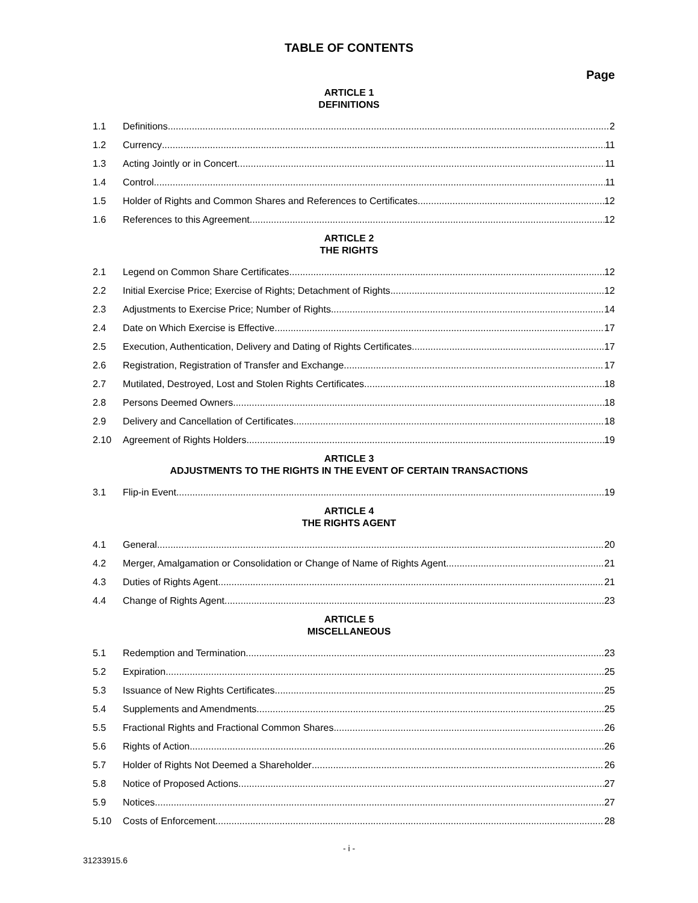TABLE OF CONTENTS
Page
ARTICLE 1
DEFINITIONS
1.1 Definitions 2
1.2 Currency 11
1.3 Acting Jointly or in Concert 11
1.4 Control 11
1.5 Holder of Rights and Common Shares and References to Certificates 12
1.6 References to this Agreement 12
ARTICLE 2
THE RIGHTS
2.1 Legend on Common Share Certificates 12
2.2 Initial Exercise Price; Exercise of Rights; Detachment of Rights 12
2.3 Adjustments to Exercise Price; Number of Rights 14
2.4 Date on Which Exercise is Effective 17
2.5 Execution, Authentication, Delivery and Dating of Rights Certificates 17
2.6 Registration, Registration of Transfer and Exchange 17
2.7 Mutilated, Destroyed, Lost and Stolen Rights Certificates 18
2.8 Persons Deemed Owners 18
2.9 Delivery and Cancellation of Certificates 18
2.10 Agreement of Rights Holders 19
ARTICLE 3
ADJUSTMENTS TO THE RIGHTS IN THE EVENT OF CERTAIN TRANSACTIONS
3.1 Flip-in Event 19
ARTICLE 4
THE RIGHTS AGENT
4.1 General 20
4.2 Merger, Amalgamation or Consolidation or Change of Name of Rights Agent 21
4.3 Duties of Rights Agent 21
4.4 Change of Rights Agent 23
ARTICLE 5
MISCELLANEOUS
5.1 Redemption and Termination 23
5.2 Expiration 25
5.3 Issuance of New Rights Certificates 25
5.4 Supplements and Amendments 25
5.5 Fractional Rights and Fractional Common Shares 26
5.6 Rights of Action 26
5.7 Holder of Rights Not Deemed a Shareholder 26
5.8 Notice of Proposed Actions 27
5.9 Notices 27
5.10 Costs of Enforcement 28
- i -
31233915.6